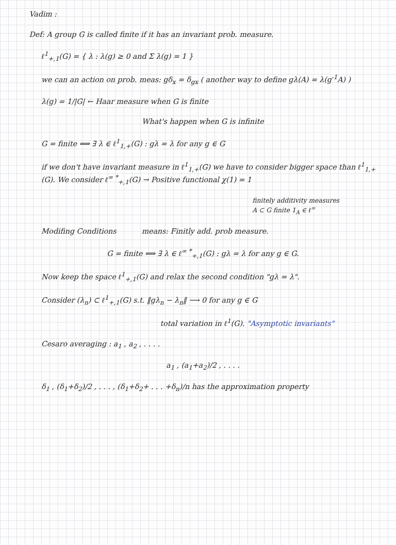Vadim :
Def: A group G is called finite if it has an invariant prob. measure.
ℓ<sup>1</sup><sub>+,1</sub>(G) = { λ : λ(g) ≥ 0 and Σ λ(g) = 1 }
we can an action on prob. meas: gδ<sub>x</sub> = δ<sub>gx</sub> ( another way to define gλ(A) = λ(g<sup>-1</sup>A) )
λ(g) = 1/|G| ← Haar measure when G is finite
What's happen when G is infinite
G = finite ⟺ ∃ λ ∈ ℓ<sup>1</sup><sub>1,+</sub>(G) : gλ = λ for any g ∈ G
if we don't have invariant measure in ℓ<sup>1</sup><sub>1,+</sub>(G) we have to consider bigger space than ℓ<sup>1</sup><sub>1,+</sub>(G). We consider ℓ<sup>∞ *</sup><sub>+,1</sub>(G) → Positive functional χ(1) = 1
finitely additivity measures
A ⊂ G finite 1<sub>A</sub> ∈ ℓ<sup>∞</sup>
Modifing Conditions means: Finitly add. prob measure.
G = finite ⟺ ∃ λ ∈ ℓ<sup>∞ *</sup><sub>+,1</sub>(G) : gλ = λ for any g ∈ G.
Now keep the space ℓ<sup>1</sup><sub>+,1</sub>(G) and relax the second condition "gλ = λ".
Consider (λ<sub>n</sub>) ⊂ ℓ<sup>1</sup><sub>+,1</sub>(G) s.t. ‖gλ<sub>n</sub> − λ<sub>n</sub>‖ ⟶ 0 for any g ∈ G
total variation in ℓ<sup>1</sup>(G). "Asymptotic invariants"
Cesaro averaging : a<sub>1</sub> , a<sub>2</sub> , . . . .
a<sub>1</sub> , (a<sub>1</sub>+a<sub>2</sub>)/2 , . . . .
δ<sub>1</sub> , (δ<sub>1</sub>+δ<sub>2</sub>)/2 , . . . , (δ<sub>1</sub>+δ<sub>2</sub>+ . . . +δ<sub>n</sub>)/n has the approximation property